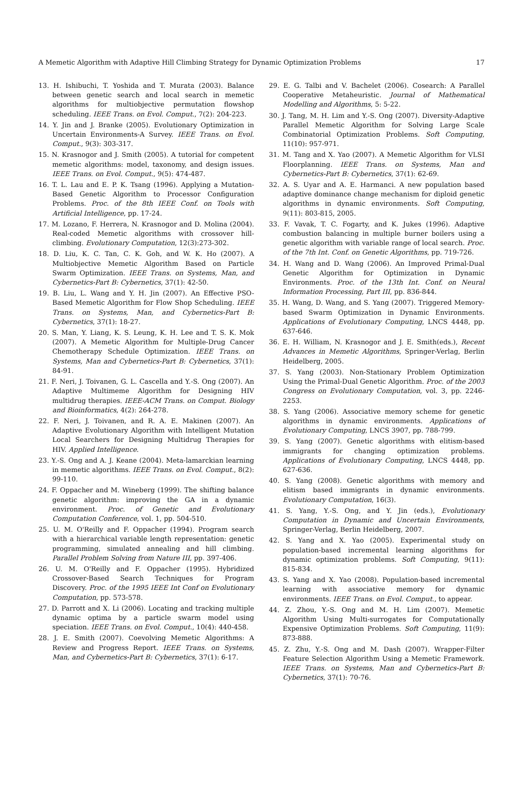A Memetic Algorithm with Adaptive Hill Climbing Strategy for Dynamic Optimization Problems 17
13. H. Ishibuchi, T. Yoshida and T. Murata (2003). Balance between genetic search and local search in memetic algorithms for multiobjective permutation flowshop scheduling. IEEE Trans. on Evol. Comput., 7(2): 204-223.
14. Y. Jin and J. Branke (2005). Evolutionary Optimization in Uncertain Environments-A Survey. IEEE Trans. on Evol. Comput., 9(3): 303-317.
15. N. Krasnogor and J. Smith (2005). A tutorial for competent memetic algorithms: model, taxonomy, and design issues. IEEE Trans. on Evol. Comput., 9(5): 474-487.
16. T. L. Lau and E. P. K. Tsang (1996). Applying a Mutation-Based Genetic Algorithm to Processor Configuration Problems. Proc. of the 8th IEEE Conf. on Tools with Artificial Intelligence, pp. 17-24.
17. M. Lozano, F. Herrera, N. Krasnogor and D. Molina (2004). Real-coded Memetic algorithms with crossover hill-climbing. Evolutionary Computation, 12(3):273-302.
18. D. Liu, K. C. Tan, C. K. Goh, and W. K. Ho (2007). A Multiobjective Memetic Algorithm Based on Particle Swarm Optimization. IEEE Trans. on Systems, Man, and Cybernetics-Part B: Cybernetics, 37(1): 42-50.
19. B. Liu, L. Wang and Y. H. Jin (2007). An Effective PSO-Based Memetic Algorithm for Flow Shop Scheduling. IEEE Trans. on Systems, Man, and Cybernetics-Part B: Cybernetics, 37(1): 18-27.
20. S. Man, Y. Liang, K. S. Leung, K. H. Lee and T. S. K. Mok (2007). A Memetic Algorithm for Multiple-Drug Cancer Chemotherapy Schedule Optimization. IEEE Trans. on Systems, Man and Cybernetics-Part B: Cybernetics, 37(1): 84-91.
21. F. Neri, J. Toivanen, G. L. Cascella and Y.-S. Ong (2007). An Adaptive Multimeme Algorithm for Designing HIV multidrug therapies. IEEE-ACM Trans. on Comput. Biology and Bioinformatics, 4(2): 264-278.
22. F. Neri, J. Toivanen, and R. A. E. Makinen (2007). An Adaptive Evolutionary Algorithm with Intelligent Mutation Local Searchers for Designing Multidrug Therapies for HIV. Applied Intelligence.
23. Y.-S. Ong and A. J. Keane (2004). Meta-lamarckian learning in memetic algorithms. IEEE Trans. on Evol. Comput., 8(2): 99-110.
24. F. Oppacher and M. Wineberg (1999). The shifting balance genetic algorithm: improving the GA in a dynamic environment. Proc. of Genetic and Evolutionary Computation Conference, vol. 1, pp. 504-510.
25. U. M. O'Reilly and F. Oppacher (1994). Program search with a hierarchical variable length representation: genetic programming, simulated annealing and hill climbing. Parallel Problem Solving from Nature III, pp. 397-406.
26. U. M. O'Reilly and F. Oppacher (1995). Hybridized Crossover-Based Search Techniques for Program Discovery. Proc. of the 1995 IEEE Int Conf on Evolutionary Computation, pp. 573-578.
27. D. Parrott and X. Li (2006). Locating and tracking multiple dynamic optima by a particle swarm model using speciation. IEEE Trans. on Evol. Comput., 10(4): 440-458.
28. J. E. Smith (2007). Coevolving Memetic Algorithms: A Review and Progress Report. IEEE Trans. on Systems, Man, and Cybernetics-Part B: Cybernetics, 37(1): 6-17.
29. E. G. Talbi and V. Bachelet (2006). Cosearch: A Parallel Cooperative Metaheuristic. Journal of Mathematical Modelling and Algorithms, 5: 5-22.
30. J. Tang, M. H. Lim and Y.-S. Ong (2007). Diversity-Adaptive Parallel Memetic Algorithm for Solving Large Scale Combinatorial Optimization Problems. Soft Computing, 11(10): 957-971.
31. M. Tang and X. Yao (2007). A Memetic Algorithm for VLSI Floorplanning. IEEE Trans. on Systems, Man and Cybernetics-Part B: Cybernetics, 37(1): 62-69.
32. A. S. Uyar and A. E. Harmanci. A new population based adaptive dominance change mechanism for diploid genetic algorithms in dynamic environments. Soft Computing, 9(11): 803-815, 2005.
33. F. Vavak, T. C. Fogarty, and K. Jukes (1996). Adaptive combustion balancing in multiple burner boilers using a genetic algorithm with variable range of local search. Proc. of the 7th Int. Conf. on Genetic Algorithms, pp. 719-726.
34. H. Wang and D. Wang (2006). An Improved Primal-Dual Genetic Algorithm for Optimization in Dynamic Environments. Proc. of the 13th Int. Conf. on Neural Information Processing, Part III, pp. 836-844.
35. H. Wang, D. Wang, and S. Yang (2007). Triggered Memory-based Swarm Optimization in Dynamic Environments. Applications of Evolutionary Computing, LNCS 4448, pp. 637-646.
36. E. H. William, N. Krasnogor and J. E. Smith(eds.), Recent Advances in Memetic Algorithms, Springer-Verlag, Berlin Heidelberg, 2005.
37. S. Yang (2003). Non-Stationary Problem Optimization Using the Primal-Dual Genetic Algorithm. Proc. of the 2003 Congress on Evolutionary Computation, vol. 3, pp. 2246-2253.
38. S. Yang (2006). Associative memory scheme for genetic algorithms in dynamic environments. Applications of Evolutionary Computing, LNCS 3907, pp. 788-799.
39. S. Yang (2007). Genetic algorithms with elitism-based immigrants for changing optimization problems. Applications of Evolutionary Computing, LNCS 4448, pp. 627-636.
40. S. Yang (2008). Genetic algorithms with memory and elitism based immigrants in dynamic environments. Evolutionary Computation, 16(3).
41. S. Yang, Y.-S. Ong, and Y. Jin (eds.), Evolutionary Computation in Dynamic and Uncertain Environments, Springer-Verlag, Berlin Heidelberg, 2007.
42. S. Yang and X. Yao (2005). Experimental study on population-based incremental learning algorithms for dynamic optimization problems. Soft Computing, 9(11): 815-834.
43. S. Yang and X. Yao (2008). Population-based incremental learning with associative memory for dynamic environments. IEEE Trans. on Evol. Comput., to appear.
44. Z. Zhou, Y.-S. Ong and M. H. Lim (2007). Memetic Algorithm Using Multi-surrogates for Computationally Expensive Optimization Problems. Soft Computing, 11(9): 873-888.
45. Z. Zhu, Y.-S. Ong and M. Dash (2007). Wrapper-Filter Feature Selection Algorithm Using a Memetic Framework. IEEE Trans. on Systems, Man and Cybernetics-Part B: Cybernetics, 37(1): 70-76.